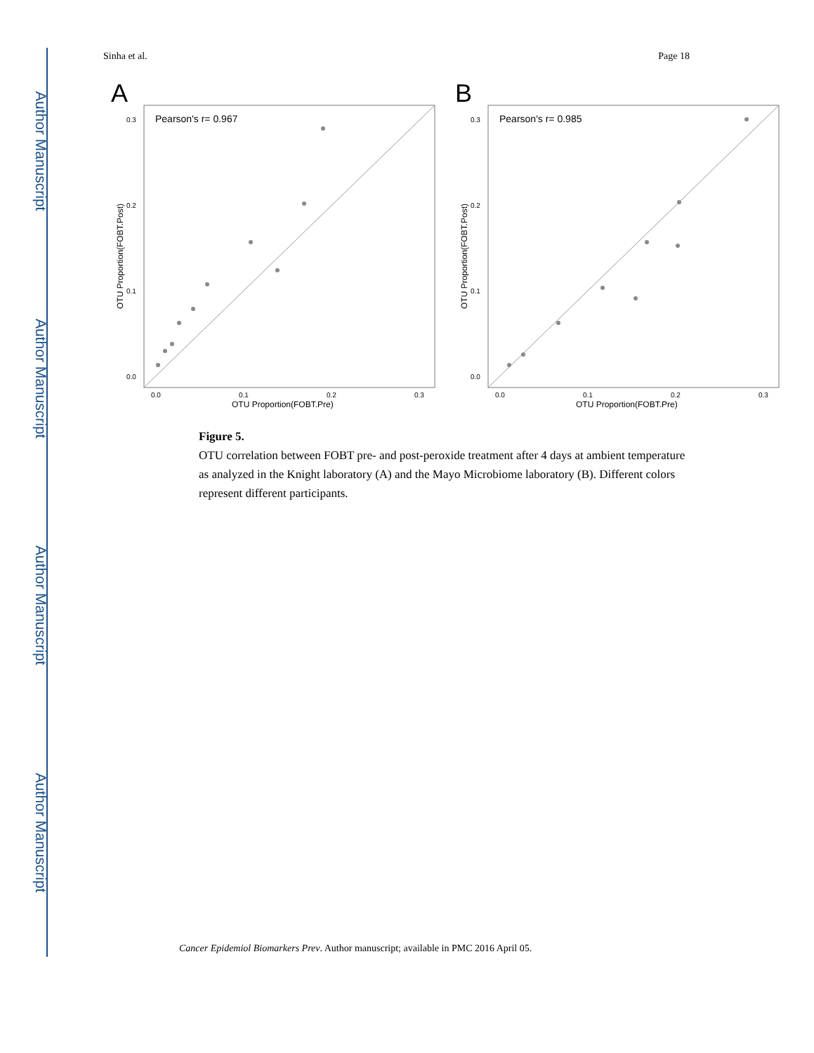Author Manuscript
Author Manuscript
Author Manuscript
Author Manuscript
Sinha et al. Page 18
A
Pearson's r= 0.967
0.3
0.2
0.1
0.0
0.0
0.1
0.2
0.3
OTU Proportion(FOBT.Pre)
OTU Proportion(FOBT.Post)
B
Pearson's r= 0.985
0.3
0.2
0.1
0.0
0.0
0.1
0.2
0.3
OTU Proportion(FOBT.Pre)
OTU Proportion(FOBT.Post)
Figure 5.
OTU correlation between FOBT pre- and post-peroxide treatment after 4 days at ambient temperature as analyzed in the Knight laboratory (A) and the Mayo Microbiome laboratory (B). Different colors represent different participants.
Cancer Epidemiol Biomarkers Prev. Author manuscript; available in PMC 2016 April 05.